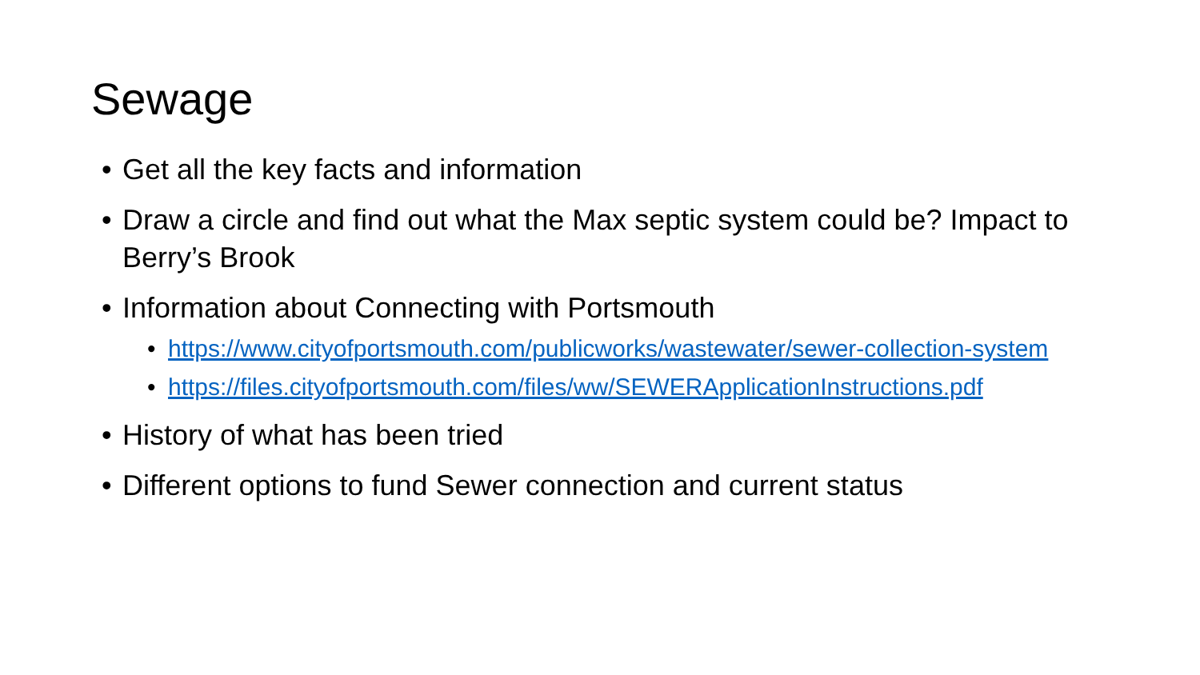Sewage
• Get all the key facts and information
• Draw a circle and find out what the Max septic system could be? Impact to Berry’s Brook
• Information about Connecting with Portsmouth
• https://www.cityofportsmouth.com/publicworks/wastewater/sewer-collection-system
• https://files.cityofportsmouth.com/files/ww/SEWERApplicationInstructions.pdf
• History of what has been tried
• Different options to fund Sewer connection and current status